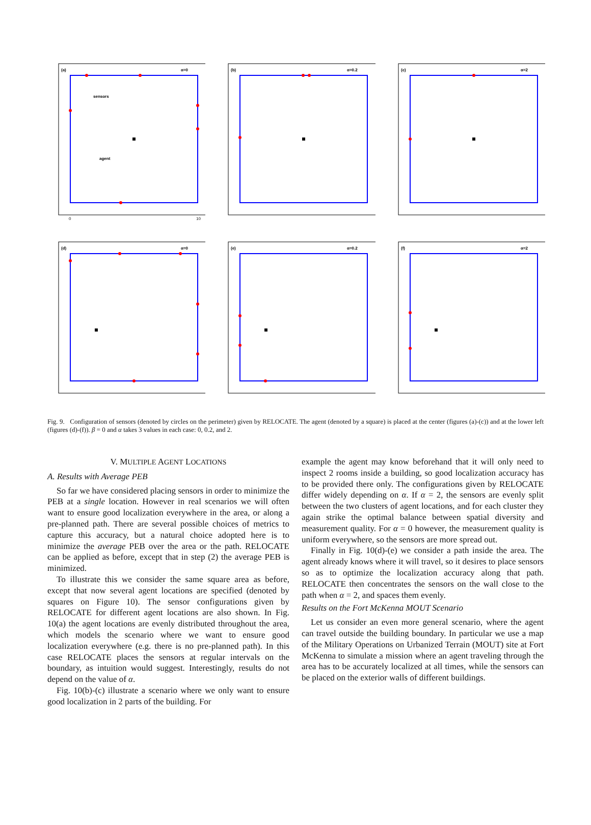(a)
α=0
sensors
agent
0
10
(b)
α=0.2
(c)
α=2
(d)
α=0
(e)
α=0.2
(f)
α=2
Fig. 9. Configuration of sensors (denoted by circles on the perimeter) given by RELOCATE. The agent (denoted by a square) is placed at the center (figures (a)-(c)) and at the lower left (figures (d)-(f)). β = 0 and α takes 3 values in each case: 0, 0.2, and 2.
V. MULTIPLE AGENT LOCATIONS
A. Results with Average PEB
So far we have considered placing sensors in order to minimize the PEB at a single location. However in real scenarios we will often want to ensure good localization everywhere in the area, or along a pre-planned path. There are several possible choices of metrics to capture this accuracy, but a natural choice adopted here is to minimize the average PEB over the area or the path. RELOCATE can be applied as before, except that in step (2) the average PEB is minimized.
To illustrate this we consider the same square area as before, except that now several agent locations are specified (denoted by squares on Figure 10). The sensor configurations given by RELOCATE for different agent locations are also shown. In Fig. 10(a) the agent locations are evenly distributed throughout the area, which models the scenario where we want to ensure good localization everywhere (e.g. there is no pre-planned path). In this case RELOCATE places the sensors at regular intervals on the boundary, as intuition would suggest. Interestingly, results do not depend on the value of α.
Fig. 10(b)-(c) illustrate a scenario where we only want to ensure good localization in 2 parts of the building. For
example the agent may know beforehand that it will only need to inspect 2 rooms inside a building, so good localization accuracy has to be provided there only. The configurations given by RELOCATE differ widely depending on α. If α = 2, the sensors are evenly split between the two clusters of agent locations, and for each cluster they again strike the optimal balance between spatial diversity and measurement quality. For α = 0 however, the measurement quality is uniform everywhere, so the sensors are more spread out.
Finally in Fig. 10(d)-(e) we consider a path inside the area. The agent already knows where it will travel, so it desires to place sensors so as to optimize the localization accuracy along that path. RELOCATE then concentrates the sensors on the wall close to the path when α = 2, and spaces them evenly.
Results on the Fort McKenna MOUT Scenario
Let us consider an even more general scenario, where the agent can travel outside the building boundary. In particular we use a map of the Military Operations on Urbanized Terrain (MOUT) site at Fort McKenna to simulate a mission where an agent traveling through the area has to be accurately localized at all times, while the sensors can be placed on the exterior walls of different buildings.